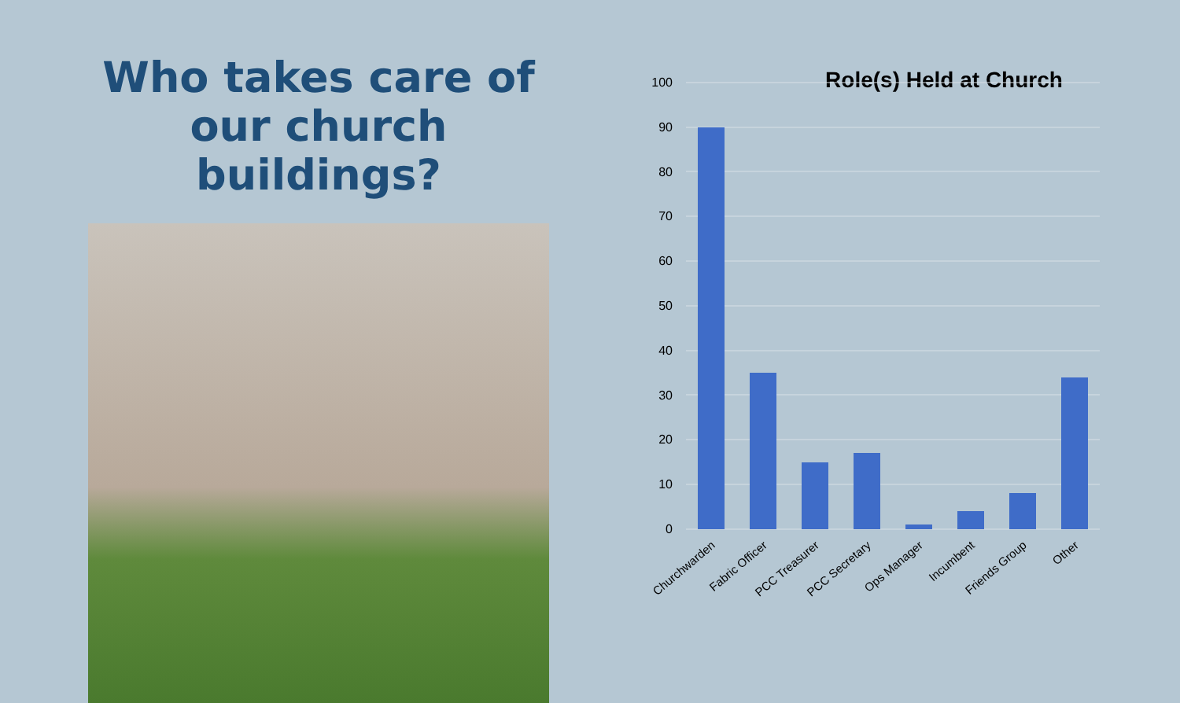Who takes care of our church buildings?
Role(s) Held at Church
100
90
80
70
60
50
40
30
20
10
0
Churchwarden
Fabric Officer
PCC Treasurer
PCC Secretary
Ops Manager
Incumbent
Friends Group
Other